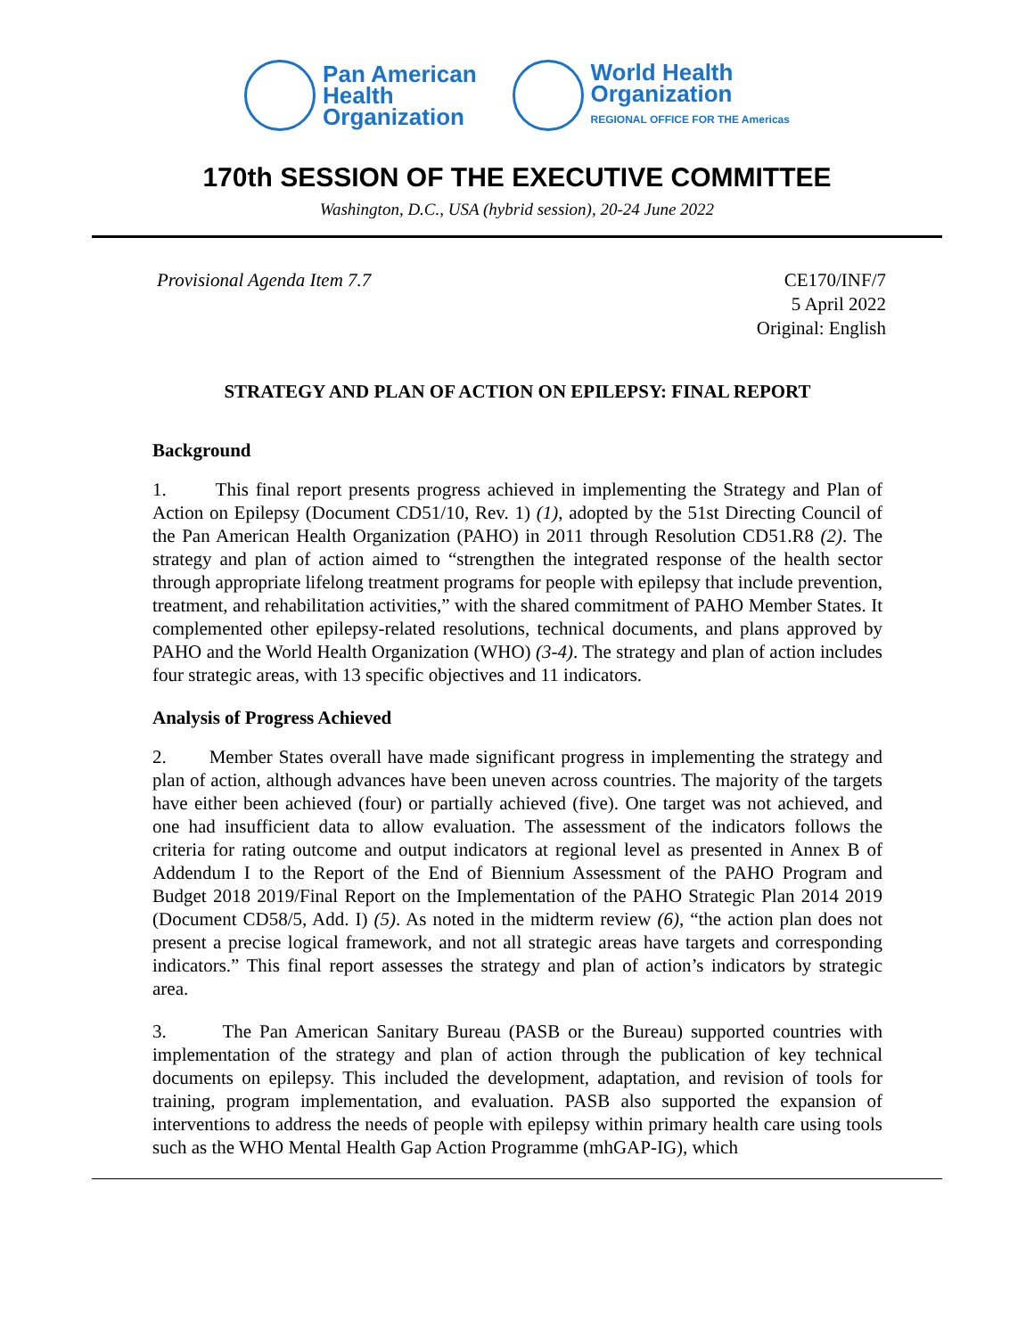Pan American
Health
Organization
World Health
Organization
REGIONAL OFFICE FOR THE Americas
170th SESSION OF THE EXECUTIVE COMMITTEE
Washington, D.C., USA (hybrid session), 20-24 June 2022
Provisional Agenda Item 7.7 CE170/INF/7
5 April 2022
Original: English
STRATEGY AND PLAN OF ACTION ON EPILEPSY: FINAL REPORT
Background
1. This final report presents progress achieved in implementing the Strategy and Plan of Action on Epilepsy (Document CD51/10, Rev. 1) (1), adopted by the 51st Directing Council of the Pan American Health Organization (PAHO) in 2011 through Resolution CD51.R8 (2). The strategy and plan of action aimed to “strengthen the integrated response of the health sector through appropriate lifelong treatment programs for people with epilepsy that include prevention, treatment, and rehabilitation activities,” with the shared commitment of PAHO Member States. It complemented other epilepsy-related resolutions, technical documents, and plans approved by PAHO and the World Health Organization (WHO) (3-4). The strategy and plan of action includes four strategic areas, with 13 specific objectives and 11 indicators.
Analysis of Progress Achieved
2. Member States overall have made significant progress in implementing the strategy and plan of action, although advances have been uneven across countries. The majority of the targets have either been achieved (four) or partially achieved (five). One target was not achieved, and one had insufficient data to allow evaluation. The assessment of the indicators follows the criteria for rating outcome and output indicators at regional level as presented in Annex B of Addendum I to the Report of the End of Biennium Assessment of the PAHO Program and Budget 2018 2019/Final Report on the Implementation of the PAHO Strategic Plan 2014 2019 (Document CD58/5, Add. I) (5). As noted in the midterm review (6), “the action plan does not present a precise logical framework, and not all strategic areas have targets and corresponding indicators.” This final report assesses the strategy and plan of action’s indicators by strategic area.
3. The Pan American Sanitary Bureau (PASB or the Bureau) supported countries with implementation of the strategy and plan of action through the publication of key technical documents on epilepsy. This included the development, adaptation, and revision of tools for training, program implementation, and evaluation. PASB also supported the expansion of interventions to address the needs of people with epilepsy within primary health care using tools such as the WHO Mental Health Gap Action Programme (mhGAP-IG), which